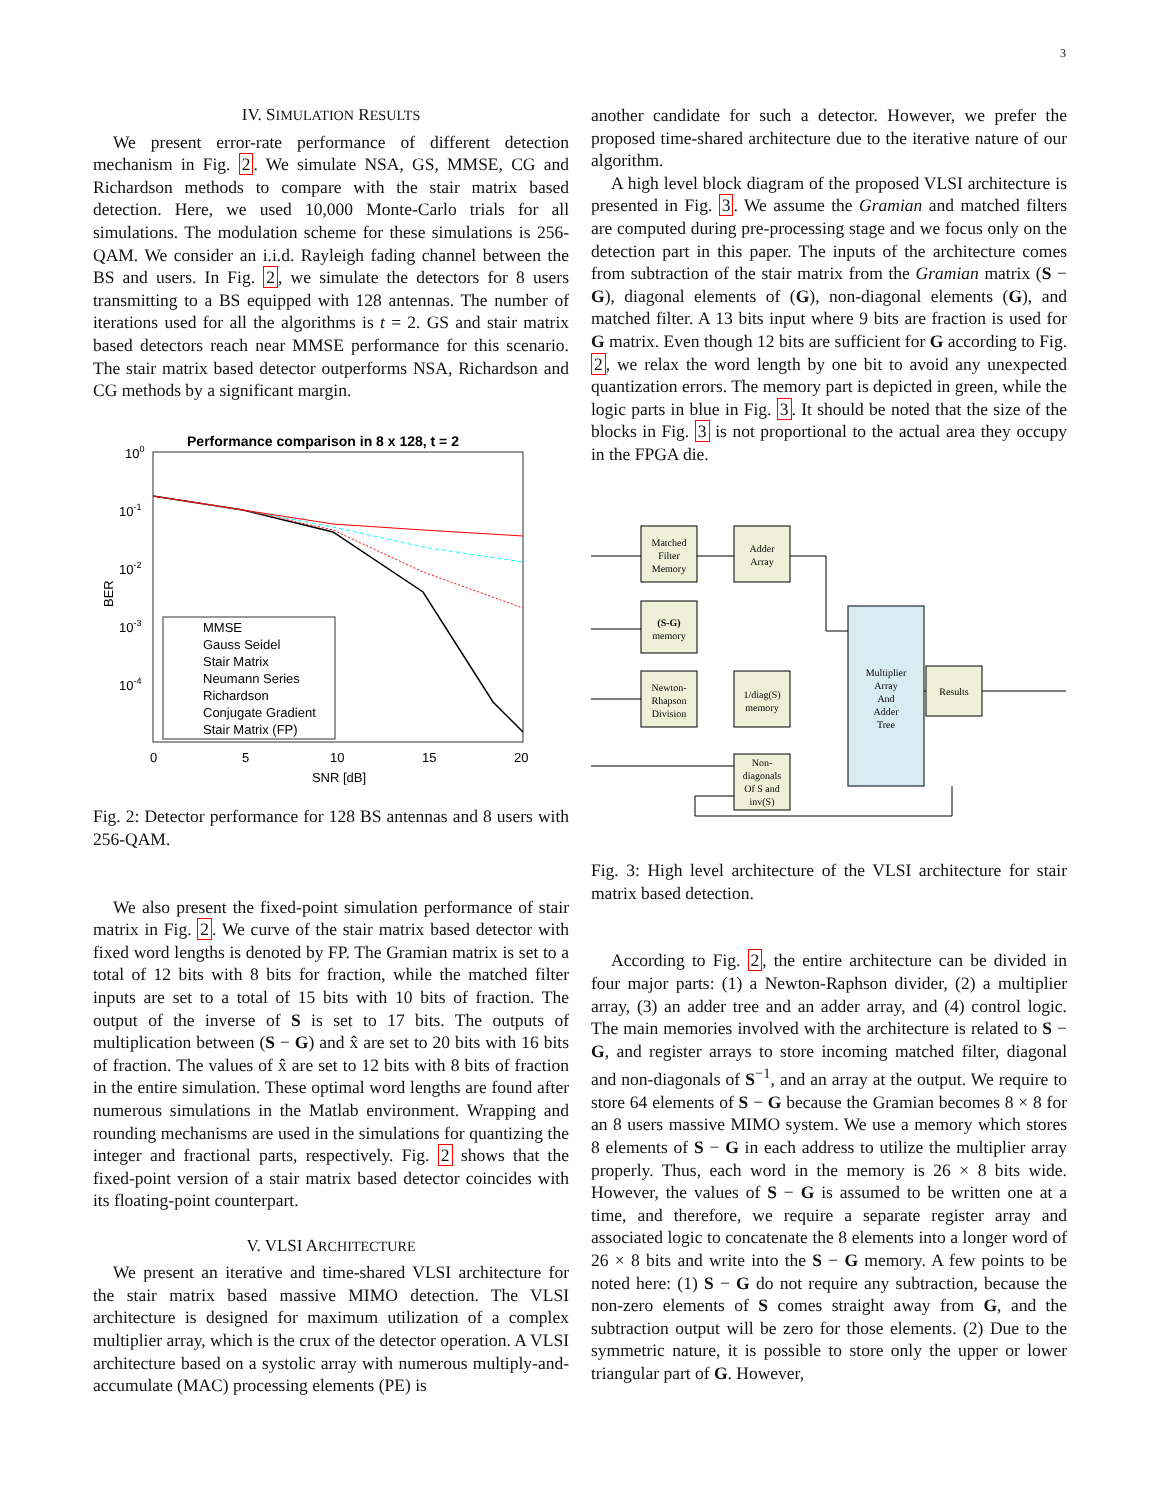3
IV. SIMULATION RESULTS
We present error-rate performance of different detection mechanism in Fig. 2. We simulate NSA, GS, MMSE, CG and Richardson methods to compare with the stair matrix based detection. Here, we used 10,000 Monte-Carlo trials for all simulations. The modulation scheme for these simulations is 256-QAM. We consider an i.i.d. Rayleigh fading channel between the BS and users. In Fig. 2, we simulate the detectors for 8 users transmitting to a BS equipped with 128 antennas. The number of iterations used for all the algorithms is t = 2. GS and stair matrix based detectors reach near MMSE performance for this scenario. The stair matrix based detector outperforms NSA, Richardson and CG methods by a significant margin.
Performance comparison in 8 x 128, t = 2
100
10-1
10-2
10-3
10-4
BER
0
5
10
15
20
SNR [dB]
MMSE
Gauss Seidel
Stair Matrix
Neumann Series
Richardson
Conjugate Gradient
Stair Matrix (FP)
Fig. 2: Detector performance for 128 BS antennas and 8 users with 256-QAM.
We also present the fixed-point simulation performance of stair matrix in Fig. 2. We curve of the stair matrix based detector with fixed word lengths is denoted by FP. The Gramian matrix is set to a total of 12 bits with 8 bits for fraction, while the matched filter inputs are set to a total of 15 bits with 10 bits of fraction. The output of the inverse of S is set to 17 bits. The outputs of multiplication between (S − G) and x̂ are set to 20 bits with 16 bits of fraction. The values of x̂ are set to 12 bits with 8 bits of fraction in the entire simulation. These optimal word lengths are found after numerous simulations in the Matlab environment. Wrapping and rounding mechanisms are used in the simulations for quantizing the integer and fractional parts, respectively. Fig. 2 shows that the fixed-point version of a stair matrix based detector coincides with its floating-point counterpart.
V. VLSI ARCHITECTURE
We present an iterative and time-shared VLSI architecture for the stair matrix based massive MIMO detection. The VLSI architecture is designed for maximum utilization of a complex multiplier array, which is the crux of the detector operation. A VLSI architecture based on a systolic array with numerous multiply-and-accumulate (MAC) processing elements (PE) is
another candidate for such a detector. However, we prefer the proposed time-shared architecture due to the iterative nature of our algorithm.
A high level block diagram of the proposed VLSI architecture is presented in Fig. 3. We assume the Gramian and matched filters are computed during pre-processing stage and we focus only on the detection part in this paper. The inputs of the architecture comes from subtraction of the stair matrix from the Gramian matrix (S − G), diagonal elements of (G), non-diagonal elements (G), and matched filter. A 13 bits input where 9 bits are fraction is used for G matrix. Even though 12 bits are sufficient for G according to Fig. 2, we relax the word length by one bit to avoid any unexpected quantization errors. The memory part is depicted in green, while the logic parts in blue in Fig. 3. It should be noted that the size of the blocks in Fig. 3 is not proportional to the actual area they occupy in the FPGA die.
Matched Filter Memory
Adder Array
(S-G) memory
Newton- Rhapson Division
1/diag(S) memory
Non- diagonals Of S and inv(S)
Multiplier Array And Adder Tree
Results
Fig. 3: High level architecture of the VLSI architecture for stair matrix based detection.
According to Fig. 2, the entire architecture can be divided in four major parts: (1) a Newton-Raphson divider, (2) a multiplier array, (3) an adder tree and an adder array, and (4) control logic. The main memories involved with the architecture is related to S − G, and register arrays to store incoming matched filter, diagonal and non-diagonals of S<sup>−1</sup>, and an array at the output. We require to store 64 elements of S − G because the Gramian becomes 8 × 8 for an 8 users massive MIMO system. We use a memory which stores 8 elements of S − G in each address to utilize the multiplier array properly. Thus, each word in the memory is 26 × 8 bits wide. However, the values of S − G is assumed to be written one at a time, and therefore, we require a separate register array and associated logic to concatenate the 8 elements into a longer word of 26 × 8 bits and write into the S − G memory. A few points to be noted here: (1) S − G do not require any subtraction, because the non-zero elements of S comes straight away from G, and the subtraction output will be zero for those elements. (2) Due to the symmetric nature, it is possible to store only the upper or lower triangular part of G. However,